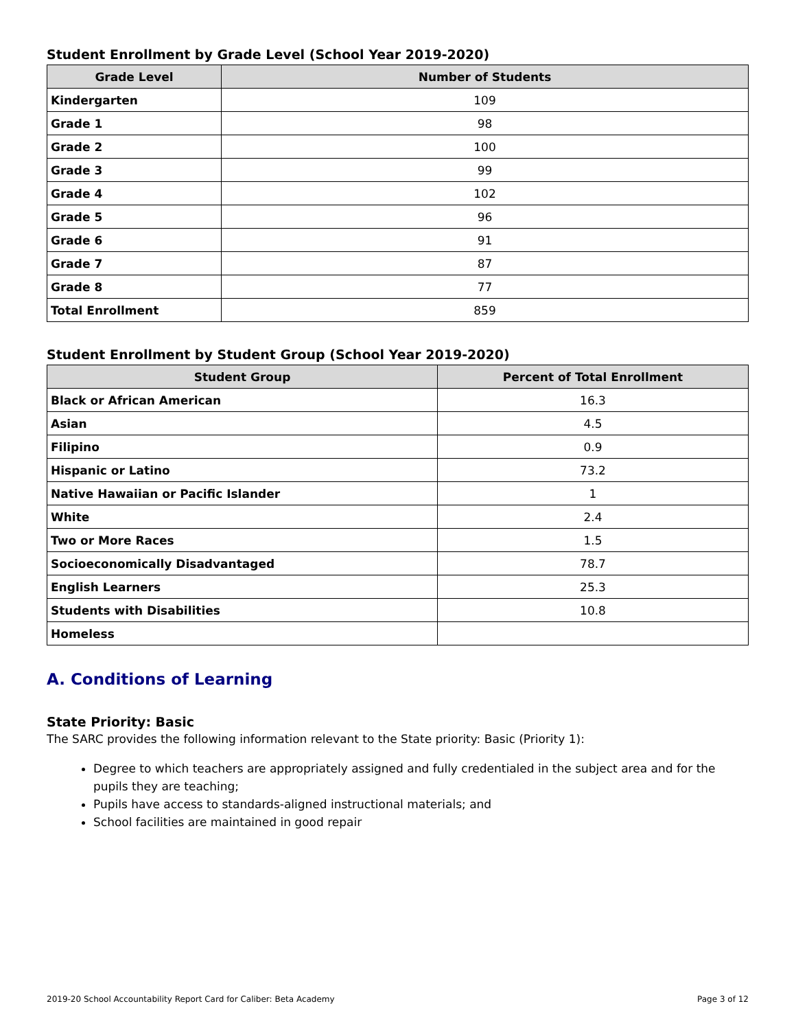Student Enrollment by Grade Level (School Year 2019-2020)
| Grade Level | Number of Students |
| --- | --- |
| Kindergarten | 109 |
| Grade 1 | 98 |
| Grade 2 | 100 |
| Grade 3 | 99 |
| Grade 4 | 102 |
| Grade 5 | 96 |
| Grade 6 | 91 |
| Grade 7 | 87 |
| Grade 8 | 77 |
| Total Enrollment | 859 |
Student Enrollment by Student Group (School Year 2019-2020)
| Student Group | Percent of Total Enrollment |
| --- | --- |
| Black or African American | 16.3 |
| Asian | 4.5 |
| Filipino | 0.9 |
| Hispanic or Latino | 73.2 |
| Native Hawaiian or Pacific Islander | 1 |
| White | 2.4 |
| Two or More Races | 1.5 |
| Socioeconomically Disadvantaged | 78.7 |
| English Learners | 25.3 |
| Students with Disabilities | 10.8 |
| Homeless | |
A. Conditions of Learning
State Priority: Basic
The SARC provides the following information relevant to the State priority: Basic (Priority 1):
Degree to which teachers are appropriately assigned and fully credentialed in the subject area and for the pupils they are teaching;
Pupils have access to standards-aligned instructional materials; and
School facilities are maintained in good repair
2019-20 School Accountability Report Card for Caliber: Beta Academy Page 3 of 12